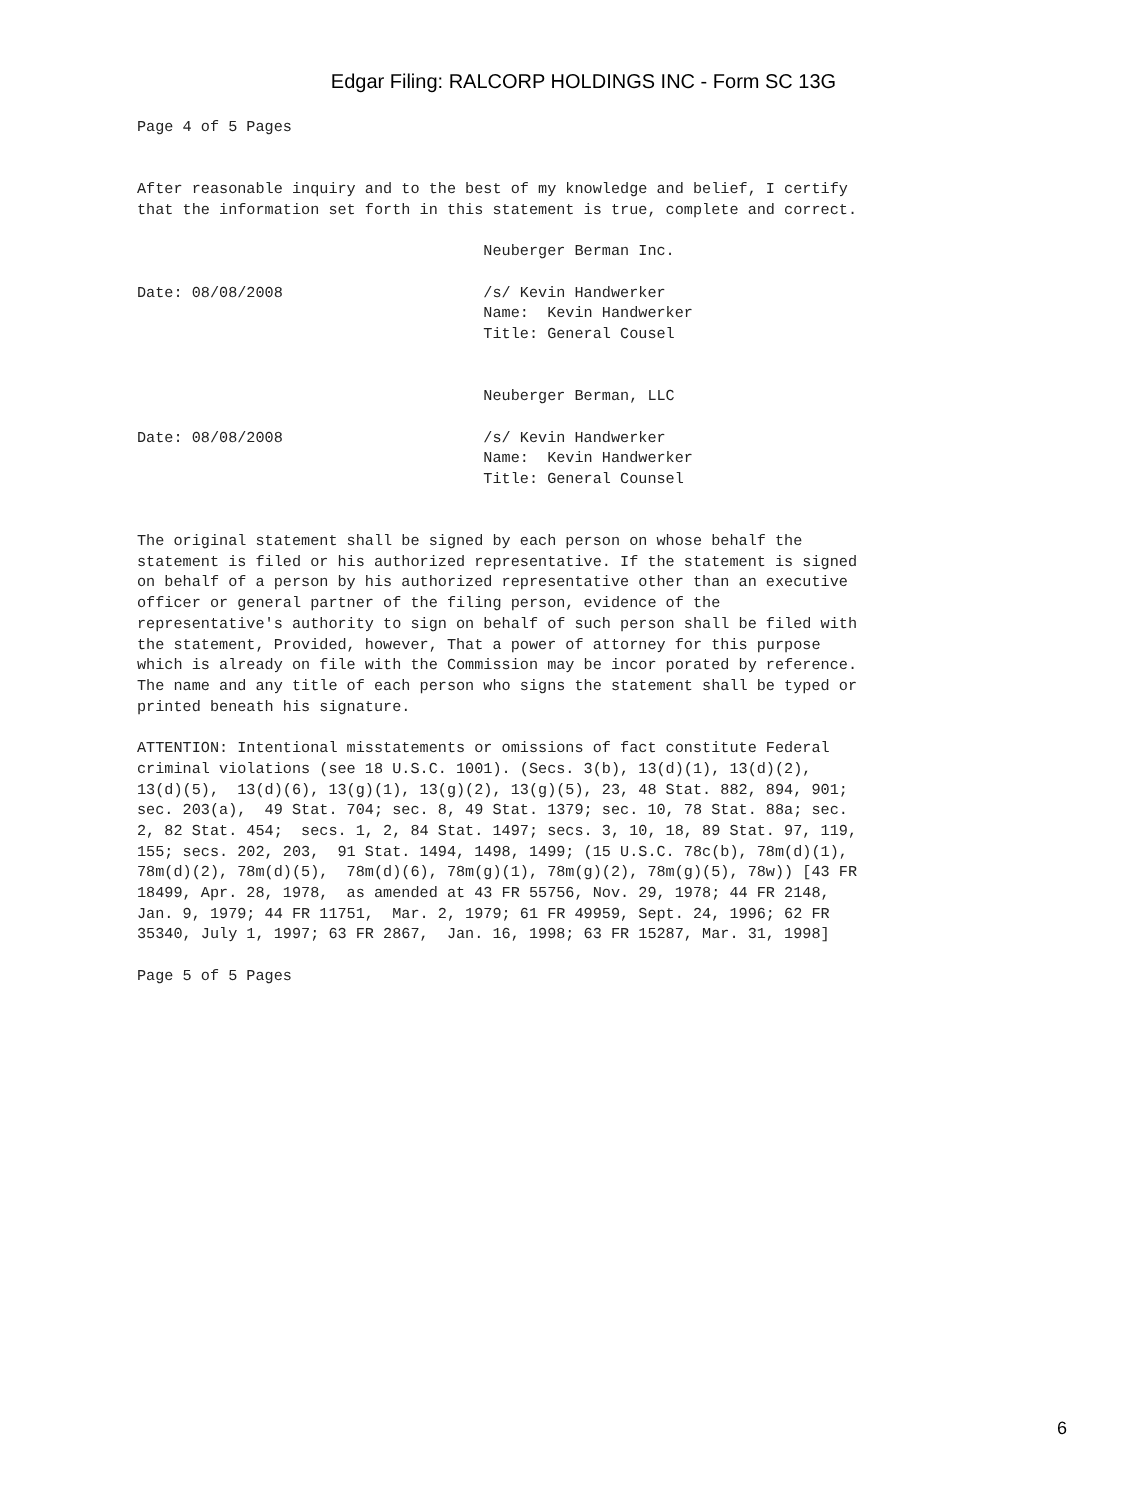Edgar Filing: RALCORP HOLDINGS INC - Form SC 13G
Page 4 of 5 Pages


After reasonable inquiry and to the best of my knowledge and belief, I certify
that the information set forth in this statement is true, complete and correct.

                                      Neuberger Berman Inc.

Date: 08/08/2008                      /s/ Kevin Handwerker
                                      Name:  Kevin Handwerker
                                      Title: General Cousel


                                      Neuberger Berman, LLC

Date: 08/08/2008                      /s/ Kevin Handwerker
                                      Name:  Kevin Handwerker
                                      Title: General Counsel


The original statement shall be signed by each person on whose behalf the
statement is filed or his authorized representative. If the statement is signed
on behalf of a person by his authorized representative other than an executive
officer or general partner of the filing person, evidence of the
representative's authority to sign on behalf of such person shall be filed with
the statement, Provided, however, That a power of attorney for this purpose
which is already on file with the Commission may be incor porated by reference.
The name and any title of each person who signs the statement shall be typed or
printed beneath his signature.

ATTENTION: Intentional misstatements or omissions of fact constitute Federal
criminal violations (see 18 U.S.C. 1001). (Secs. 3(b), 13(d)(1), 13(d)(2),
13(d)(5),  13(d)(6), 13(g)(1), 13(g)(2), 13(g)(5), 23, 48 Stat. 882, 894, 901;
sec. 203(a),  49 Stat. 704; sec. 8, 49 Stat. 1379; sec. 10, 78 Stat. 88a; sec.
2, 82 Stat. 454;  secs. 1, 2, 84 Stat. 1497; secs. 3, 10, 18, 89 Stat. 97, 119,
155; secs. 202, 203,  91 Stat. 1494, 1498, 1499; (15 U.S.C. 78c(b), 78m(d)(1),
78m(d)(2), 78m(d)(5),  78m(d)(6), 78m(g)(1), 78m(g)(2), 78m(g)(5), 78w)) [43 FR
18499, Apr. 28, 1978,  as amended at 43 FR 55756, Nov. 29, 1978; 44 FR 2148,
Jan. 9, 1979; 44 FR 11751,  Mar. 2, 1979; 61 FR 49959, Sept. 24, 1996; 62 FR
35340, July 1, 1997; 63 FR 2867,  Jan. 16, 1998; 63 FR 15287, Mar. 31, 1998]

Page 5 of 5 Pages
6